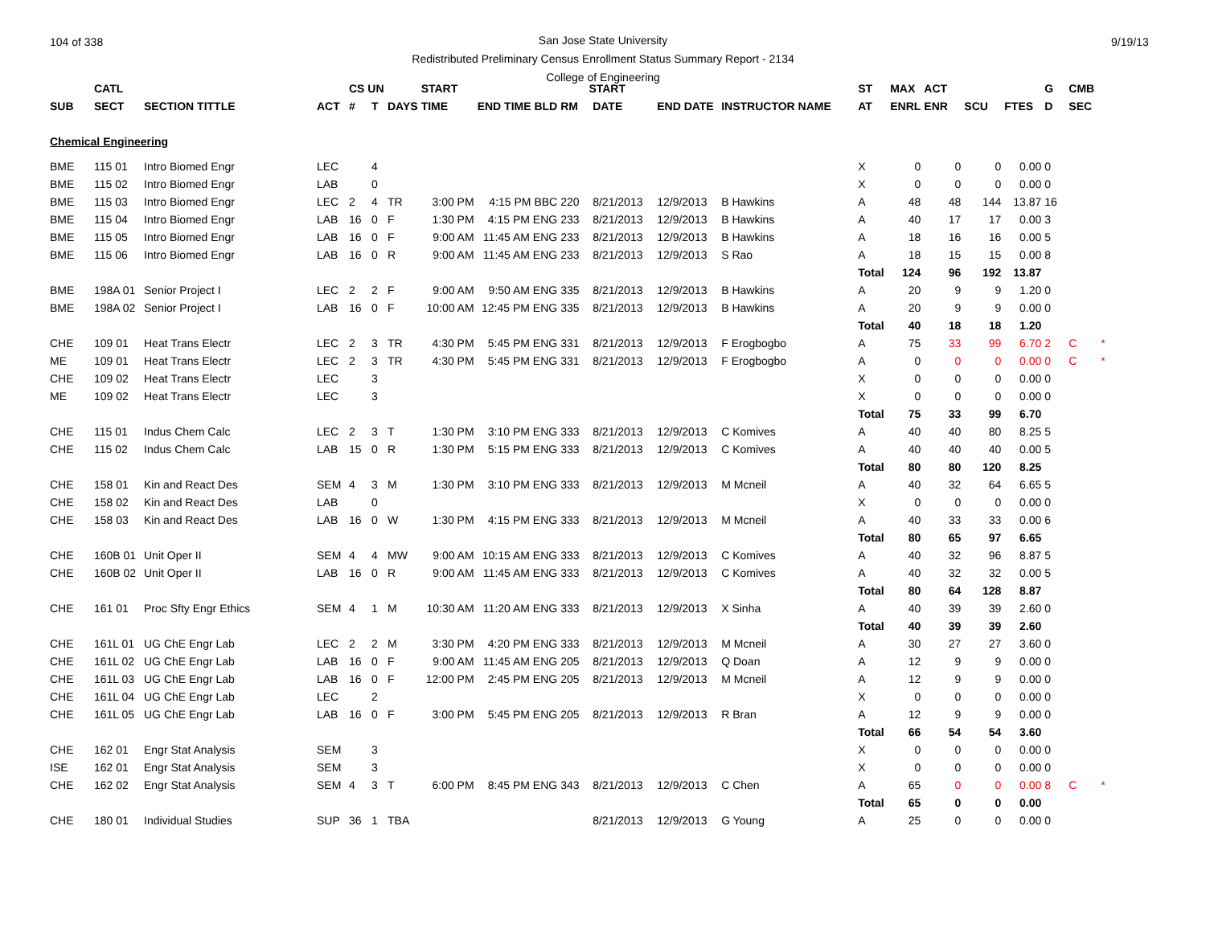104 of 338
San Jose State University
Redistributed Preliminary Census Enrollment Status Summary Report - 2134
College of Engineering
9/19/13
| | CATL | | | CS UN | | | START | | START | | | | ST | MAX | ACT | | | G | CMB | |
| --- | --- | --- | --- | --- | --- | --- | --- | --- | --- | --- | --- | --- | --- | --- | --- | --- | --- | --- | --- | --- |
| SUB | SECT | SECTION TITTLE | ACT | # | T | DAYS | TIME | END TIME BLD | RM | DATE | END DATE | INSTRUCTOR NAME | AT | ENRL | ENR | SCU | FTES | D | SEC | |
| Chemical Engineering | | | | | | | | | | | | | | | | | | | | |
| BME | 115 01 | Intro Biomed Engr | LEC | | 4 | | | | | | | | X | 0 | 0 | 0 | 0.00 | 0 | | |
| BME | 115 02 | Intro Biomed Engr | LAB | | 0 | | | | | | | | X | 0 | 0 | 0 | 0.00 | 0 | | |
| BME | 115 03 | Intro Biomed Engr | LEC | 2 | 4 | TR | 3:00 PM | 4:15 PM BBC | 220 | 8/21/2013 | 12/9/2013 | B Hawkins | A | 48 | 48 | 144 | 13.87 | 16 | | |
| BME | 115 04 | Intro Biomed Engr | LAB | 16 | 0 | F | 1:30 PM | 4:15 PM ENG | 233 | 8/21/2013 | 12/9/2013 | B Hawkins | A | 40 | 17 | 17 | 0.00 | 3 | | |
| BME | 115 05 | Intro Biomed Engr | LAB | 16 | 0 | F | 9:00 AM | 11:45 AM ENG | 233 | 8/21/2013 | 12/9/2013 | B Hawkins | A | 18 | 16 | 16 | 0.00 | 5 | | |
| BME | 115 06 | Intro Biomed Engr | LAB | 16 | 0 | R | 9:00 AM | 11:45 AM ENG | 233 | 8/21/2013 | 12/9/2013 | S Rao | A | 18 | 15 | 15 | 0.00 | 8 | | |
| | | | | | | | | | | | | | Total | 124 | 96 | 192 | 13.87 | | | |
| BME | 198A 01 | Senior Project I | LEC | 2 | 2 | F | 9:00 AM | 9:50 AM ENG | 335 | 8/21/2013 | 12/9/2013 | B Hawkins | A | 20 | 9 | 9 | 1.20 | 0 | | |
| BME | 198A 02 | Senior Project I | LAB | 16 | 0 | F | 10:00 AM | 12:45 PM ENG | 335 | 8/21/2013 | 12/9/2013 | B Hawkins | A | 20 | 9 | 9 | 0.00 | 0 | | |
| | | | | | | | | | | | | | Total | 40 | 18 | 18 | 1.20 | | | |
| CHE | 109 01 | Heat Trans Electr | LEC | 2 | 3 | TR | 4:30 PM | 5:45 PM ENG | 331 | 8/21/2013 | 12/9/2013 | F Erogbogbo | A | 75 | 33 | 99 | 6.70 | 2 | C | * |
| ME | 109 01 | Heat Trans Electr | LEC | 2 | 3 | TR | 4:30 PM | 5:45 PM ENG | 331 | 8/21/2013 | 12/9/2013 | F Erogbogbo | A | 0 | 0 | 0 | 0.00 | 0 | C | * |
| CHE | 109 02 | Heat Trans Electr | LEC | | 3 | | | | | | | | X | 0 | 0 | 0 | 0.00 | 0 | | |
| ME | 109 02 | Heat Trans Electr | LEC | | 3 | | | | | | | | X | 0 | 0 | 0 | 0.00 | 0 | | |
| | | | | | | | | | | | | | Total | 75 | 33 | 99 | 6.70 | | | |
| CHE | 115 01 | Indus Chem Calc | LEC | 2 | 3 | T | 1:30 PM | 3:10 PM ENG | 333 | 8/21/2013 | 12/9/2013 | C Komives | A | 40 | 40 | 80 | 8.25 | 5 | | |
| CHE | 115 02 | Indus Chem Calc | LAB | 15 | 0 | R | 1:30 PM | 5:15 PM ENG | 333 | 8/21/2013 | 12/9/2013 | C Komives | A | 40 | 40 | 40 | 0.00 | 5 | | |
| | | | | | | | | | | | | | Total | 80 | 80 | 120 | 8.25 | | | |
| CHE | 158 01 | Kin and React Des | SEM | 4 | 3 | M | 1:30 PM | 3:10 PM ENG | 333 | 8/21/2013 | 12/9/2013 | M Mcneil | A | 40 | 32 | 64 | 6.65 | 5 | | |
| CHE | 158 02 | Kin and React Des | LAB | | 0 | | | | | | | | X | 0 | 0 | 0 | 0.00 | 0 | | |
| CHE | 158 03 | Kin and React Des | LAB | 16 | 0 | W | 1:30 PM | 4:15 PM ENG | 333 | 8/21/2013 | 12/9/2013 | M Mcneil | A | 40 | 33 | 33 | 0.00 | 6 | | |
| | | | | | | | | | | | | | Total | 80 | 65 | 97 | 6.65 | | | |
| CHE | 160B 01 | Unit Oper II | SEM | 4 | 4 | MW | 9:00 AM | 10:15 AM ENG | 333 | 8/21/2013 | 12/9/2013 | C Komives | A | 40 | 32 | 96 | 8.87 | 5 | | |
| CHE | 160B 02 | Unit Oper II | LAB | 16 | 0 | R | 9:00 AM | 11:45 AM ENG | 333 | 8/21/2013 | 12/9/2013 | C Komives | A | 40 | 32 | 32 | 0.00 | 5 | | |
| | | | | | | | | | | | | | Total | 80 | 64 | 128 | 8.87 | | | |
| CHE | 161 01 | Proc Sfty Engr Ethics | SEM | 4 | 1 | M | 10:30 AM | 11:20 AM ENG | 333 | 8/21/2013 | 12/9/2013 | X Sinha | A | 40 | 39 | 39 | 2.60 | 0 | | |
| | | | | | | | | | | | | | Total | 40 | 39 | 39 | 2.60 | | | |
| CHE | 161L 01 | UG ChE Engr Lab | LEC | 2 | 2 | M | 3:30 PM | 4:20 PM ENG | 333 | 8/21/2013 | 12/9/2013 | M Mcneil | A | 30 | 27 | 27 | 3.60 | 0 | | |
| CHE | 161L 02 | UG ChE Engr Lab | LAB | 16 | 0 | F | 9:00 AM | 11:45 AM ENG | 205 | 8/21/2013 | 12/9/2013 | Q Doan | A | 12 | 9 | 9 | 0.00 | 0 | | |
| CHE | 161L 03 | UG ChE Engr Lab | LAB | 16 | 0 | F | 12:00 PM | 2:45 PM ENG | 205 | 8/21/2013 | 12/9/2013 | M Mcneil | A | 12 | 9 | 9 | 0.00 | 0 | | |
| CHE | 161L 04 | UG ChE Engr Lab | LEC | | 2 | | | | | | | | X | 0 | 0 | 0 | 0.00 | 0 | | |
| CHE | 161L 05 | UG ChE Engr Lab | LAB | 16 | 0 | F | 3:00 PM | 5:45 PM ENG | 205 | 8/21/2013 | 12/9/2013 | R Bran | A | 12 | 9 | 9 | 0.00 | 0 | | |
| | | | | | | | | | | | | | Total | 66 | 54 | 54 | 3.60 | | | |
| CHE | 162 01 | Engr Stat Analysis | SEM | | 3 | | | | | | | | X | 0 | 0 | 0 | 0.00 | 0 | | |
| ISE | 162 01 | Engr Stat Analysis | SEM | | 3 | | | | | | | | X | 0 | 0 | 0 | 0.00 | 0 | | |
| CHE | 162 02 | Engr Stat Analysis | SEM | 4 | 3 | T | 6:00 PM | 8:45 PM ENG | 343 | 8/21/2013 | 12/9/2013 | C Chen | A | 65 | 0 | 0 | 0.00 | 8 | C | * |
| | | | | | | | | | | | | | Total | 65 | 0 | 0 | 0.00 | | | |
| CHE | 180 01 | Individual Studies | SUP | 36 | 1 | TBA | | | | 8/21/2013 | 12/9/2013 | G Young | A | 25 | 0 | 0 | 0.00 | 0 | | |